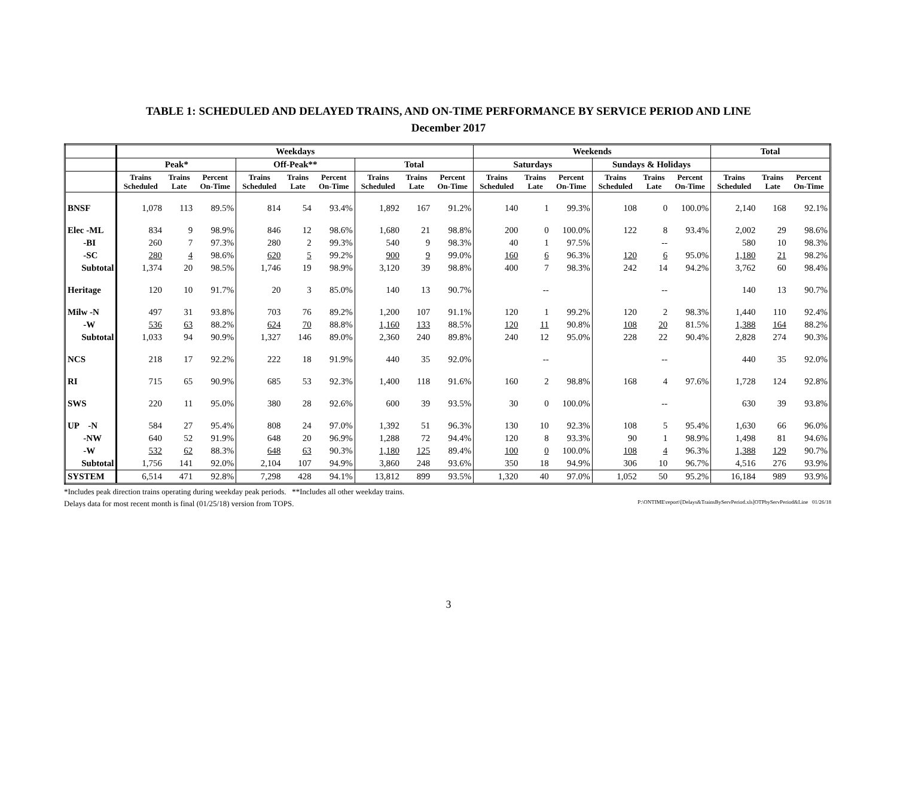TABLE 1: SCHEDULED AND DELAYED TRAINS, AND ON-TIME PERFORMANCE BY SERVICE PERIOD AND LINE
December 2017
| | Weekdays | | | | | | | | | Weekends | | | | | | Total | | |
| | Peak* | | | Off-Peak** | | | Total | | | Saturdays | | | Sundays & Holidays | | | | | |
| | Trains Scheduled | Trains Late | Percent On-Time | Trains Scheduled | Trains Late | Percent On-Time | Trains Scheduled | Trains Late | Percent On-Time | Trains Scheduled | Trains Late | Percent On-Time | Trains Scheduled | Trains Late | Percent On-Time | Trains Scheduled | Trains Late | Percent On-Time |
| BNSF | 1,078 | 113 | 89.5% | 814 | 54 | 93.4% | 1,892 | 167 | 91.2% | 140 | 1 | 99.3% | 108 | 0 | 100.0% | 2,140 | 168 | 92.1% |
| Elec -ML | 834 | 9 | 98.9% | 846 | 12 | 98.6% | 1,680 | 21 | 98.8% | 200 | 0 | 100.0% | 122 | 8 | 93.4% | 2,002 | 29 | 98.6% |
| -BI | 260 | 7 | 97.3% | 280 | 2 | 99.3% | 540 | 9 | 98.3% | 40 | 1 | 97.5% | | -- | | 580 | 10 | 98.3% |
| -SC | 280 | 4 | 98.6% | 620 | 5 | 99.2% | 900 | 9 | 99.0% | 160 | 6 | 96.3% | 120 | 6 | 95.0% | 1,180 | 21 | 98.2% |
| Subtotal | 1,374 | 20 | 98.5% | 1,746 | 19 | 98.9% | 3,120 | 39 | 98.8% | 400 | 7 | 98.3% | 242 | 14 | 94.2% | 3,762 | 60 | 98.4% |
| Heritage | 120 | 10 | 91.7% | 20 | 3 | 85.0% | 140 | 13 | 90.7% | | -- | | | -- | | 140 | 13 | 90.7% |
| Milw -N | 497 | 31 | 93.8% | 703 | 76 | 89.2% | 1,200 | 107 | 91.1% | 120 | 1 | 99.2% | 120 | 2 | 98.3% | 1,440 | 110 | 92.4% |
| -W | 536 | 63 | 88.2% | 624 | 70 | 88.8% | 1,160 | 133 | 88.5% | 120 | 11 | 90.8% | 108 | 20 | 81.5% | 1,388 | 164 | 88.2% |
| Subtotal | 1,033 | 94 | 90.9% | 1,327 | 146 | 89.0% | 2,360 | 240 | 89.8% | 240 | 12 | 95.0% | 228 | 22 | 90.4% | 2,828 | 274 | 90.3% |
| NCS | 218 | 17 | 92.2% | 222 | 18 | 91.9% | 440 | 35 | 92.0% | | -- | | | -- | | 440 | 35 | 92.0% |
| RI | 715 | 65 | 90.9% | 685 | 53 | 92.3% | 1,400 | 118 | 91.6% | 160 | 2 | 98.8% | 168 | 4 | 97.6% | 1,728 | 124 | 92.8% |
| SWS | 220 | 11 | 95.0% | 380 | 28 | 92.6% | 600 | 39 | 93.5% | 30 | 0 | 100.0% | | -- | | 630 | 39 | 93.8% |
| UP -N | 584 | 27 | 95.4% | 808 | 24 | 97.0% | 1,392 | 51 | 96.3% | 130 | 10 | 92.3% | 108 | 5 | 95.4% | 1,630 | 66 | 96.0% |
| -NW | 640 | 52 | 91.9% | 648 | 20 | 96.9% | 1,288 | 72 | 94.4% | 120 | 8 | 93.3% | 90 | 1 | 98.9% | 1,498 | 81 | 94.6% |
| -W | 532 | 62 | 88.3% | 648 | 63 | 90.3% | 1,180 | 125 | 89.4% | 100 | 0 | 100.0% | 108 | 4 | 96.3% | 1,388 | 129 | 90.7% |
| Subtotal | 1,756 | 141 | 92.0% | 2,104 | 107 | 94.9% | 3,860 | 248 | 93.6% | 350 | 18 | 94.9% | 306 | 10 | 96.7% | 4,516 | 276 | 93.9% |
| SYSTEM | 6,514 | 471 | 92.8% | 7,298 | 428 | 94.1% | 13,812 | 899 | 93.5% | 1,320 | 40 | 97.0% | 1,052 | 50 | 95.2% | 16,184 | 989 | 93.9% |
*Includes peak direction trains operating during weekday peak periods. **Includes all other weekday trains.
Delays data for most recent month is final (01/25/18) version from TOPS. P:\ONTIME\report\[Delays&TrainsByServPeriod.xls]OTPbyServPeriod&Line 01/26/18
3